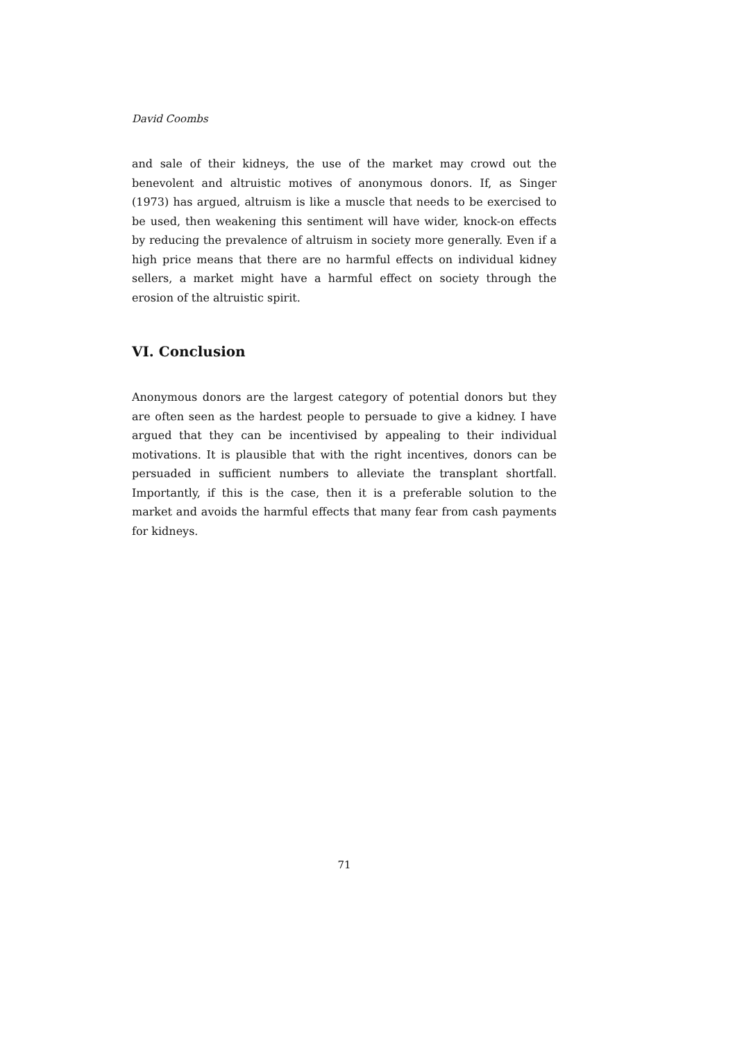David Coombs
and sale of their kidneys, the use of the market may crowd out the benevolent and altruistic motives of anonymous donors. If, as Singer (1973) has argued, altruism is like a muscle that needs to be exercised to be used, then weakening this sentiment will have wider, knock-on effects by reducing the prevalence of altruism in society more generally. Even if a high price means that there are no harmful effects on individual kidney sellers, a market might have a harmful effect on society through the erosion of the altruistic spirit.
VI. Conclusion
Anonymous donors are the largest category of potential donors but they are often seen as the hardest people to persuade to give a kidney. I have argued that they can be incentivised by appealing to their individual motivations. It is plausible that with the right incentives, donors can be persuaded in sufficient numbers to alleviate the transplant shortfall. Importantly, if this is the case, then it is a preferable solution to the market and avoids the harmful effects that many fear from cash payments for kidneys.
71